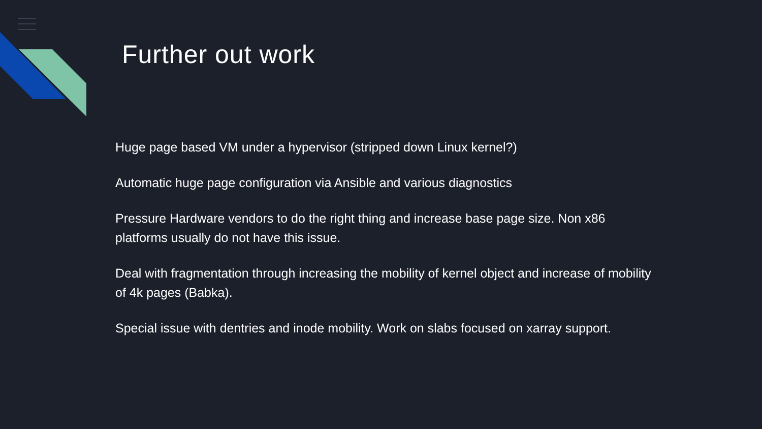Further out work
Huge page based VM under a hypervisor (stripped down Linux kernel?)
Automatic huge page configuration via Ansible and various diagnostics
Pressure Hardware vendors to do the right thing and increase base page size. Non x86 platforms usually do not have this issue.
Deal with fragmentation through increasing the mobility of kernel object and increase of mobility of 4k pages (Babka).
Special issue with dentries and inode mobility. Work on slabs focused on xarray support.